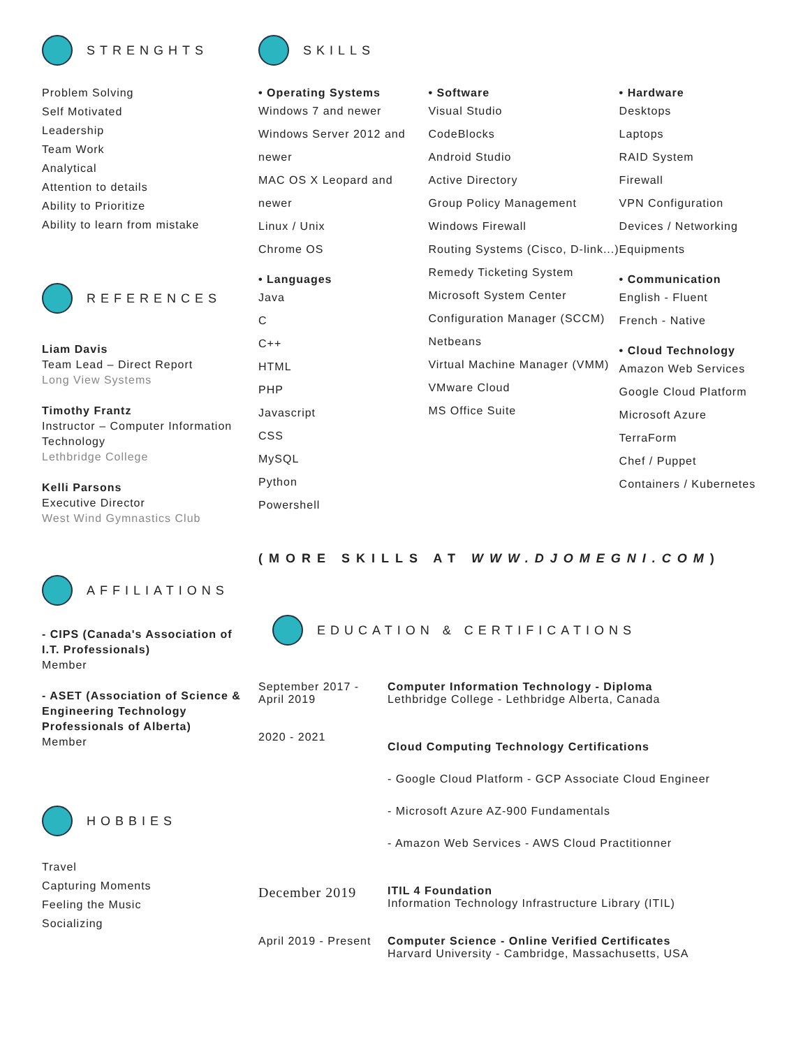STRENGHTS
Problem Solving
Self Motivated
Leadership
Team Work
Analytical
Attention to details
Ability to Prioritize
Ability to learn from mistake
REFERENCES
Liam Davis
Team Lead – Direct Report
Long View Systems
Timothy Frantz
Instructor – Computer Information Technology
Lethbridge College
Kelli Parsons
Executive Director
West Wind Gymnastics Club
AFFILIATIONS
- CIPS (Canada's Association of I.T. Professionals)
Member
- ASET (Association of Science & Engineering Technology Professionals of Alberta)
Member
HOBBIES
Travel
Capturing Moments
Feeling the Music
Socializing
SKILLS
• Operating Systems
Windows 7 and newer
Windows Server 2012 and newer
MAC OS X Leopard and newer
Linux / Unix
Chrome OS
• Languages
Java
C
C++
HTML
PHP
Javascript
CSS
MySQL
Python
Powershell
• Software
Visual Studio
CodeBlocks
Android Studio
Active Directory
Group Policy Management
Windows Firewall
Routing Systems (Cisco, D-link...)
Remedy Ticketing System
Microsoft System Center Configuration Manager (SCCM)
Netbeans
Virtual Machine Manager (VMM)
VMware Cloud
MS Office Suite
• Hardware
Desktops
Laptops
RAID System
Firewall
VPN Configuration
Devices / Networking Equipments
• Communication
English - Fluent
French - Native
• Cloud Technology
Amazon Web Services
Google Cloud Platform
Microsoft Azure
TerraForm
Chef / Puppet
Containers / Kubernetes
(MORE SKILLS AT WWW.DJOMEGNI.COM)
EDUCATION & CERTIFICATIONS
September 2017 - April 2019
Computer Information Technology - Diploma
Lethbridge College - Lethbridge Alberta, Canada
2020 - 2021
Cloud Computing Technology Certifications
- Google Cloud Platform - GCP Associate Cloud Engineer
- Microsoft Azure AZ-900 Fundamentals
- Amazon Web Services - AWS Cloud Practitionner
December 2019
ITIL 4 Foundation
Information Technology Infrastructure Library (ITIL)
April 2019 - Present
Computer Science - Online Verified Certificates
Harvard University - Cambridge, Massachusetts, USA